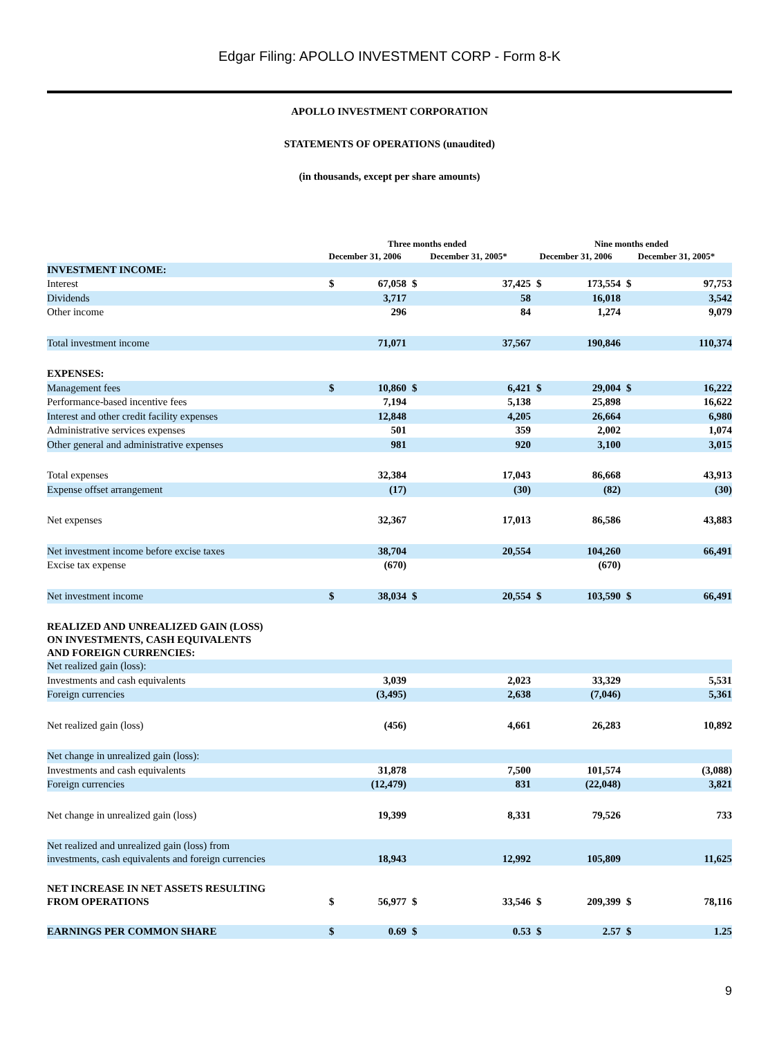Edgar Filing: APOLLO INVESTMENT CORP - Form 8-K
APOLLO INVESTMENT CORPORATION
STATEMENTS OF OPERATIONS (unaudited)
(in thousands, except per share amounts)
| | Three months ended | | | | Nine months ended | | | |
| --- | --- | --- | --- | --- | --- | --- | --- | --- |
| | December 31, 2006 | | December 31, 2005* | | December 31, 2006 | | December 31, 2005* | |
| INVESTMENT INCOME: | | | | | | | | |
| Interest | $ | 67,058 | $ | 37,425 | $ | 173,554 | $ | 97,753 |
| Dividends | | 3,717 | | 58 | | 16,018 | | 3,542 |
| Other income | | 296 | | 84 | | 1,274 | | 9,079 |
| Total investment income | | 71,071 | | 37,567 | | 190,846 | | 110,374 |
| EXPENSES: | | | | | | | | |
| Management fees | $ | 10,860 | $ | 6,421 | $ | 29,004 | $ | 16,222 |
| Performance-based incentive fees | | 7,194 | | 5,138 | | 25,898 | | 16,622 |
| Interest and other credit facility expenses | | 12,848 | | 4,205 | | 26,664 | | 6,980 |
| Administrative services expenses | | 501 | | 359 | | 2,002 | | 1,074 |
| Other general and administrative expenses | | 981 | | 920 | | 3,100 | | 3,015 |
| Total expenses | | 32,384 | | 17,043 | | 86,668 | | 43,913 |
| Expense offset arrangement | | (17) | | (30) | | (82) | | (30) |
| Net expenses | | 32,367 | | 17,013 | | 86,586 | | 43,883 |
| Net investment income before excise taxes | | 38,704 | | 20,554 | | 104,260 | | 66,491 |
| Excise tax expense | | (670) | | | | (670) | | |
| Net investment income | $ | 38,034 | $ | 20,554 | $ | 103,590 | $ | 66,491 |
| REALIZED AND UNREALIZED GAIN (LOSS) ON INVESTMENTS, CASH EQUIVALENTS AND FOREIGN CURRENCIES: | | | | | | | | |
| Net realized gain (loss): | | | | | | | | |
| Investments and cash equivalents | | 3,039 | | 2,023 | | 33,329 | | 5,531 |
| Foreign currencies | | (3,495) | | 2,638 | | (7,046) | | 5,361 |
| Net realized gain (loss) | | (456) | | 4,661 | | 26,283 | | 10,892 |
| Net change in unrealized gain (loss): | | | | | | | | |
| Investments and cash equivalents | | 31,878 | | 7,500 | | 101,574 | | (3,088) |
| Foreign currencies | | (12,479) | | 831 | | (22,048) | | 3,821 |
| Net change in unrealized gain (loss) | | 19,399 | | 8,331 | | 79,526 | | 733 |
| Net realized and unrealized gain (loss) from investments, cash equivalents and foreign currencies | | 18,943 | | 12,992 | | 105,809 | | 11,625 |
| NET INCREASE IN NET ASSETS RESULTING FROM OPERATIONS | $ | 56,977 | $ | 33,546 | $ | 209,399 | $ | 78,116 |
| EARNINGS PER COMMON SHARE | $ | 0.69 | $ | 0.53 | $ | 2.57 | $ | 1.25 |
9